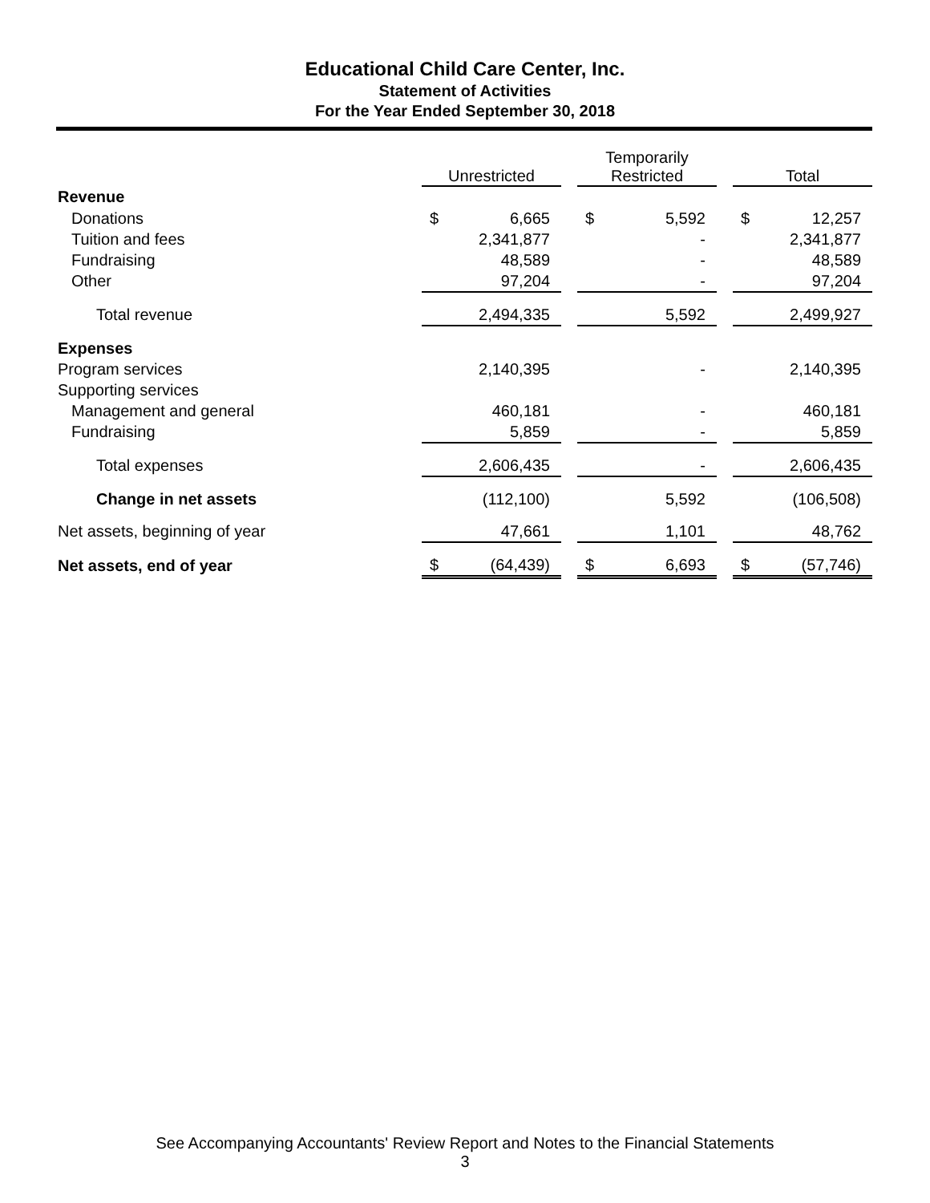Educational Child Care Center, Inc.
Statement of Activities
For the Year Ended September 30, 2018
| | Unrestricted | | | Temporarily Restricted | | | Total | |
| Revenue | | | | | | | | |
| Donations | $ | 6,665 | | $ | 5,592 | | $ | 12,257 |
| Tuition and fees | | 2,341,877 | | | - | | | 2,341,877 |
| Fundraising | | 48,589 | | | - | | | 48,589 |
| Other | | 97,204 | | | - | | | 97,204 |
| Total revenue | | 2,494,335 | | | 5,592 | | | 2,499,927 |
| Expenses | | | | | | | | |
| Program services | | 2,140,395 | | | - | | | 2,140,395 |
| Supporting services | | | | | | | | |
| Management and general | | 460,181 | | | - | | | 460,181 |
| Fundraising | | 5,859 | | | - | | | 5,859 |
| Total expenses | | 2,606,435 | | | - | | | 2,606,435 |
| Change in net assets | | (112,100) | | | 5,592 | | | (106,508) |
| Net assets, beginning of year | | 47,661 | | | 1,101 | | | 48,762 |
| Net assets, end of year | $ | (64,439) | | $ | 6,693 | | $ | (57,746) |
See Accompanying Accountants' Review Report and Notes to the Financial Statements
3